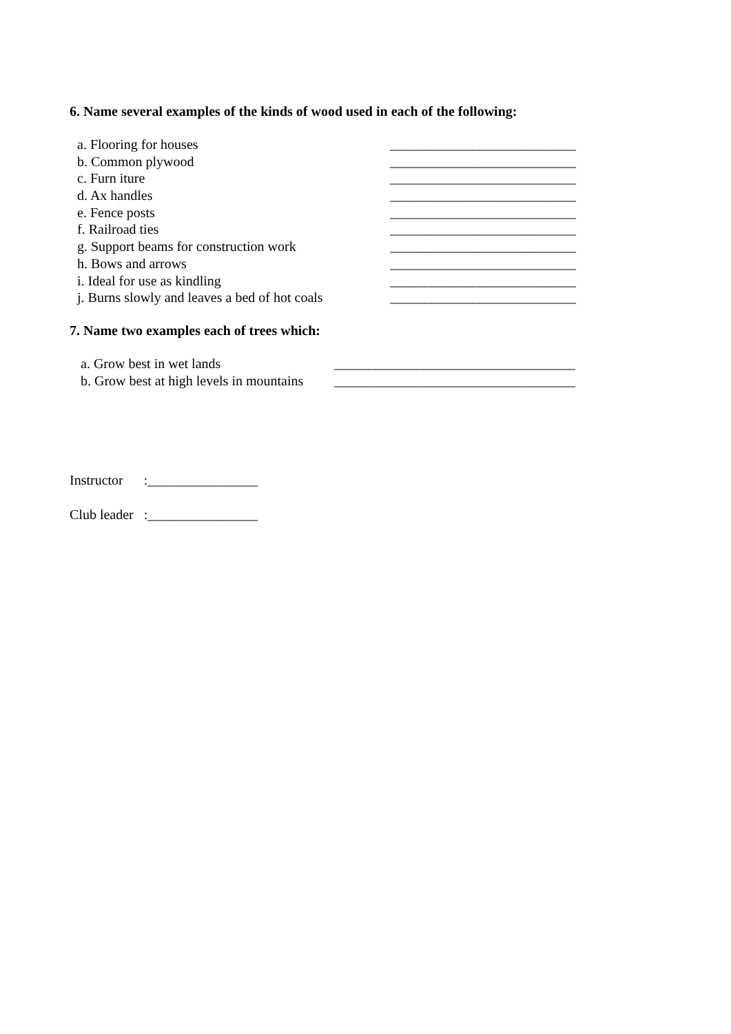6. Name several examples of the kinds of wood used in each of the following:
a. Flooring for houses ___________________________
b. Common plywood ___________________________
c. Furn iture ___________________________
d. Ax handles ___________________________
e. Fence posts ___________________________
f. Railroad ties ___________________________
g. Support beams for construction work ___________________________
h. Bows and arrows ___________________________
i. Ideal for use as kindling ___________________________
j. Burns slowly and leaves a bed of hot coals ___________________________
7. Name two examples each of trees which:
a. Grow best in wet lands ___________________________________
b. Grow best at high levels in mountains ___________________________________
Instructor :________________
Club leader :________________